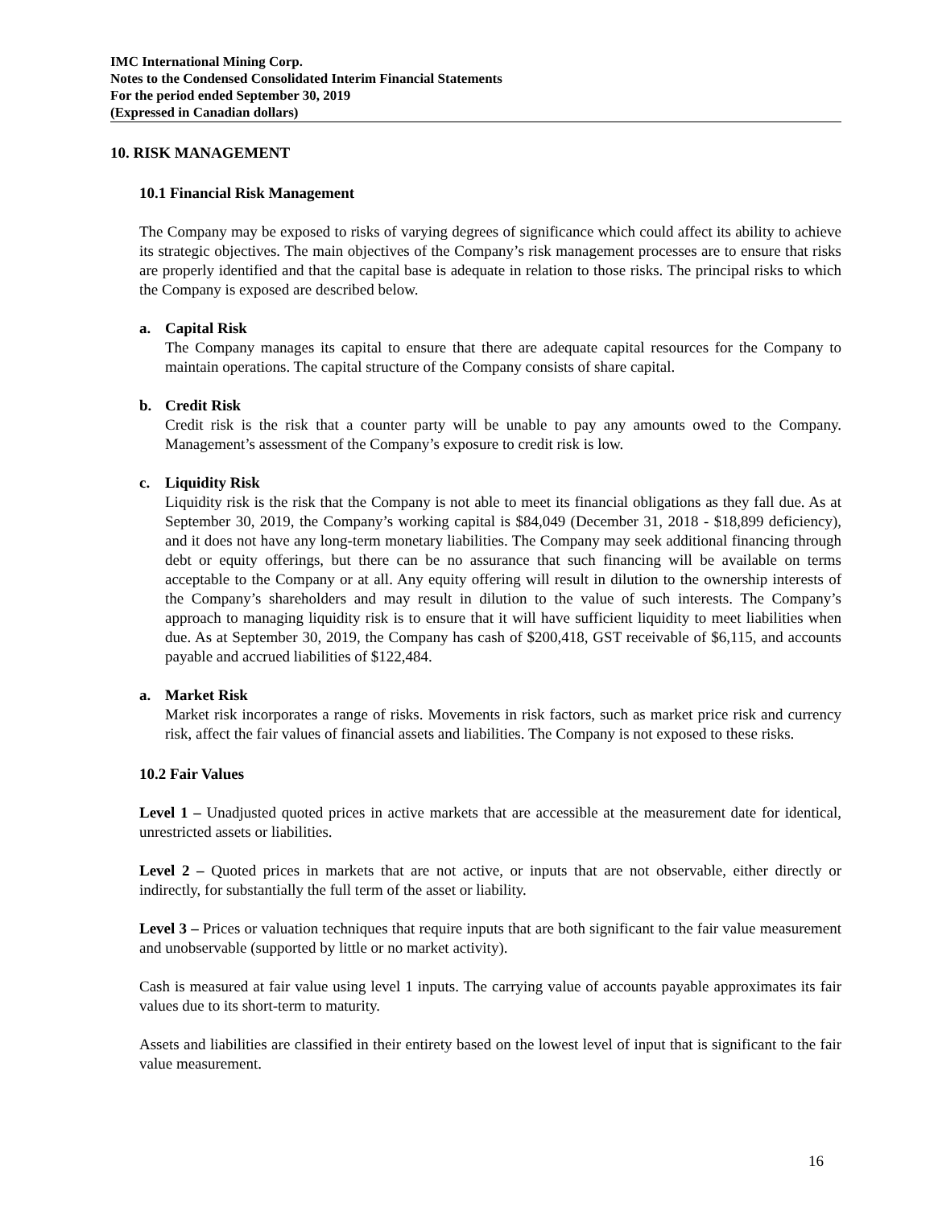IMC International Mining Corp.
Notes to the Condensed Consolidated Interim Financial Statements
For the period ended September 30, 2019
(Expressed in Canadian dollars)
10. RISK MANAGEMENT
10.1 Financial Risk Management
The Company may be exposed to risks of varying degrees of significance which could affect its ability to achieve its strategic objectives. The main objectives of the Company’s risk management processes are to ensure that risks are properly identified and that the capital base is adequate in relation to those risks. The principal risks to which the Company is exposed are described below.
a. Capital Risk
The Company manages its capital to ensure that there are adequate capital resources for the Company to maintain operations. The capital structure of the Company consists of share capital.
b. Credit Risk
Credit risk is the risk that a counter party will be unable to pay any amounts owed to the Company. Management’s assessment of the Company’s exposure to credit risk is low.
c. Liquidity Risk
Liquidity risk is the risk that the Company is not able to meet its financial obligations as they fall due. As at September 30, 2019, the Company’s working capital is $84,049 (December 31, 2018 - $18,899 deficiency), and it does not have any long-term monetary liabilities. The Company may seek additional financing through debt or equity offerings, but there can be no assurance that such financing will be available on terms acceptable to the Company or at all. Any equity offering will result in dilution to the ownership interests of the Company’s shareholders and may result in dilution to the value of such interests. The Company’s approach to managing liquidity risk is to ensure that it will have sufficient liquidity to meet liabilities when due. As at September 30, 2019, the Company has cash of $200,418, GST receivable of $6,115, and accounts payable and accrued liabilities of $122,484.
a. Market Risk
Market risk incorporates a range of risks. Movements in risk factors, such as market price risk and currency risk, affect the fair values of financial assets and liabilities. The Company is not exposed to these risks.
10.2 Fair Values
Level 1 – Unadjusted quoted prices in active markets that are accessible at the measurement date for identical, unrestricted assets or liabilities.
Level 2 – Quoted prices in markets that are not active, or inputs that are not observable, either directly or indirectly, for substantially the full term of the asset or liability.
Level 3 – Prices or valuation techniques that require inputs that are both significant to the fair value measurement and unobservable (supported by little or no market activity).
Cash is measured at fair value using level 1 inputs. The carrying value of accounts payable approximates its fair values due to its short-term to maturity.
Assets and liabilities are classified in their entirety based on the lowest level of input that is significant to the fair value measurement.
16